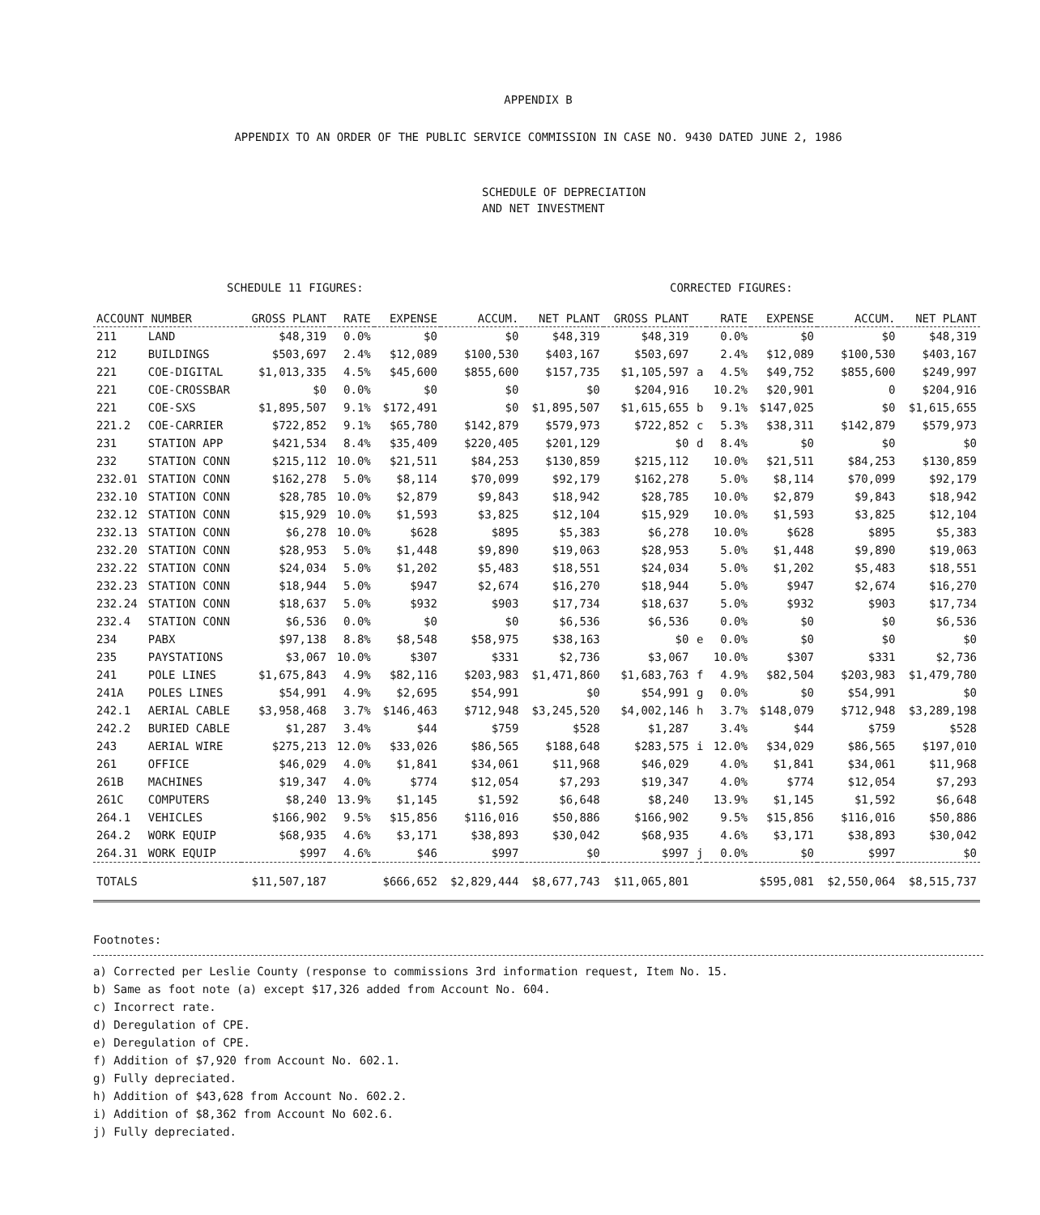APPENDIX B
APPENDIX TO AN ORDER OF THE PUBLIC SERVICE COMMISSION IN CASE NO. 9430 DATED JUNE 2, 1986
SCHEDULE OF DEPRECIATION
AND NET INVESTMENT
SCHEDULE 11 FIGURES: CORRECTED FIGURES:
| ACCOUNT NUMBER | | GROSS PLANT | RATE | EXPENSE | ACCUM. | NET PLANT | GROSS PLANT | | RATE | EXPENSE | ACCUM. | NET PLANT |
| --- | --- | --- | --- | --- | --- | --- | --- | --- | --- | --- | --- | --- |
| 211 | LAND | $48,319 | 0.0% | $0 | $0 | $48,319 | $48,319 | | 0.0% | $0 | $0 | $48,319 |
| 212 | BUILDINGS | $503,697 | 2.4% | $12,089 | $100,530 | $403,167 | $503,697 | | 2.4% | $12,089 | $100,530 | $403,167 |
| 221 | COE-DIGITAL | $1,013,335 | 4.5% | $45,600 | $855,600 | $157,735 | $1,105,597 | a | 4.5% | $49,752 | $855,600 | $249,997 |
| 221 | COE-CROSSBAR | $0 | 0.0% | $0 | $0 | $0 | $204,916 | | 10.2% | $20,901 | 0 | $204,916 |
| 221 | COE-SXS | $1,895,507 | 9.1% | $172,491 | $0 | $1,895,507 | $1,615,655 | b | 9.1% | $147,025 | $0 | $1,615,655 |
| 221.2 | COE-CARRIER | $722,852 | 9.1% | $65,780 | $142,879 | $579,973 | $722,852 | c | 5.3% | $38,311 | $142,879 | $579,973 |
| 231 | STATION APP | $421,534 | 8.4% | $35,409 | $220,405 | $201,129 | $0 | d | 8.4% | $0 | $0 | $0 |
| 232 | STATION CONN | $215,112 | 10.0% | $21,511 | $84,253 | $130,859 | $215,112 | | 10.0% | $21,511 | $84,253 | $130,859 |
| 232.01 | STATION CONN | $162,278 | 5.0% | $8,114 | $70,099 | $92,179 | $162,278 | | 5.0% | $8,114 | $70,099 | $92,179 |
| 232.10 | STATION CONN | $28,785 | 10.0% | $2,879 | $9,843 | $18,942 | $28,785 | | 10.0% | $2,879 | $9,843 | $18,942 |
| 232.12 | STATION CONN | $15,929 | 10.0% | $1,593 | $3,825 | $12,104 | $15,929 | | 10.0% | $1,593 | $3,825 | $12,104 |
| 232.13 | STATION CONN | $6,278 | 10.0% | $628 | $895 | $5,383 | $6,278 | | 10.0% | $628 | $895 | $5,383 |
| 232.20 | STATION CONN | $28,953 | 5.0% | $1,448 | $9,890 | $19,063 | $28,953 | | 5.0% | $1,448 | $9,890 | $19,063 |
| 232.22 | STATION CONN | $24,034 | 5.0% | $1,202 | $5,483 | $18,551 | $24,034 | | 5.0% | $1,202 | $5,483 | $18,551 |
| 232.23 | STATION CONN | $18,944 | 5.0% | $947 | $2,674 | $16,270 | $18,944 | | 5.0% | $947 | $2,674 | $16,270 |
| 232.24 | STATION CONN | $18,637 | 5.0% | $932 | $903 | $17,734 | $18,637 | | 5.0% | $932 | $903 | $17,734 |
| 232.4 | STATION CONN | $6,536 | 0.0% | $0 | $0 | $6,536 | $6,536 | | 0.0% | $0 | $0 | $6,536 |
| 234 | PABX | $97,138 | 8.8% | $8,548 | $58,975 | $38,163 | $0 | e | 0.0% | $0 | $0 | $0 |
| 235 | PAYSTATIONS | $3,067 | 10.0% | $307 | $331 | $2,736 | $3,067 | | 10.0% | $307 | $331 | $2,736 |
| 241 | POLE LINES | $1,675,843 | 4.9% | $82,116 | $203,983 | $1,471,860 | $1,683,763 | f | 4.9% | $82,504 | $203,983 | $1,479,780 |
| 241A | POLES LINES | $54,991 | 4.9% | $2,695 | $54,991 | $0 | $54,991 | g | 0.0% | $0 | $54,991 | $0 |
| 242.1 | AERIAL CABLE | $3,958,468 | 3.7% | $146,463 | $712,948 | $3,245,520 | $4,002,146 | h | 3.7% | $148,079 | $712,948 | $3,289,198 |
| 242.2 | BURIED CABLE | $1,287 | 3.4% | $44 | $759 | $528 | $1,287 | | 3.4% | $44 | $759 | $528 |
| 243 | AERIAL WIRE | $275,213 | 12.0% | $33,026 | $86,565 | $188,648 | $283,575 | i | 12.0% | $34,029 | $86,565 | $197,010 |
| 261 | OFFICE | $46,029 | 4.0% | $1,841 | $34,061 | $11,968 | $46,029 | | 4.0% | $1,841 | $34,061 | $11,968 |
| 261B | MACHINES | $19,347 | 4.0% | $774 | $12,054 | $7,293 | $19,347 | | 4.0% | $774 | $12,054 | $7,293 |
| 261C | COMPUTERS | $8,240 | 13.9% | $1,145 | $1,592 | $6,648 | $8,240 | | 13.9% | $1,145 | $1,592 | $6,648 |
| 264.1 | VEHICLES | $166,902 | 9.5% | $15,856 | $116,016 | $50,886 | $166,902 | | 9.5% | $15,856 | $116,016 | $50,886 |
| 264.2 | WORK EQUIP | $68,935 | 4.6% | $3,171 | $38,893 | $30,042 | $68,935 | | 4.6% | $3,171 | $38,893 | $30,042 |
| 264.31 | WORK EQUIP | $997 | 4.6% | $46 | $997 | $0 | $997 | j | 0.0% | $0 | $997 | $0 |
| TOTALS | | $11,507,187 | | $666,652 | $2,829,444 | $8,677,743 | $11,065,801 | | | $595,081 | $2,550,064 | $8,515,737 |
Footnotes:
a) Corrected per Leslie County (response to commissions 3rd information request, Item No. 15.
b) Same as foot note (a) except $17,326 added from Account No. 604.
c) Incorrect rate.
d) Deregulation of CPE.
e) Deregulation of CPE.
f) Addition of $7,920 from Account No. 602.1.
g) Fully depreciated.
h) Addition of $43,628 from Account No. 602.2.
i) Addition of $8,362 from Account No 602.6.
j) Fully depreciated.